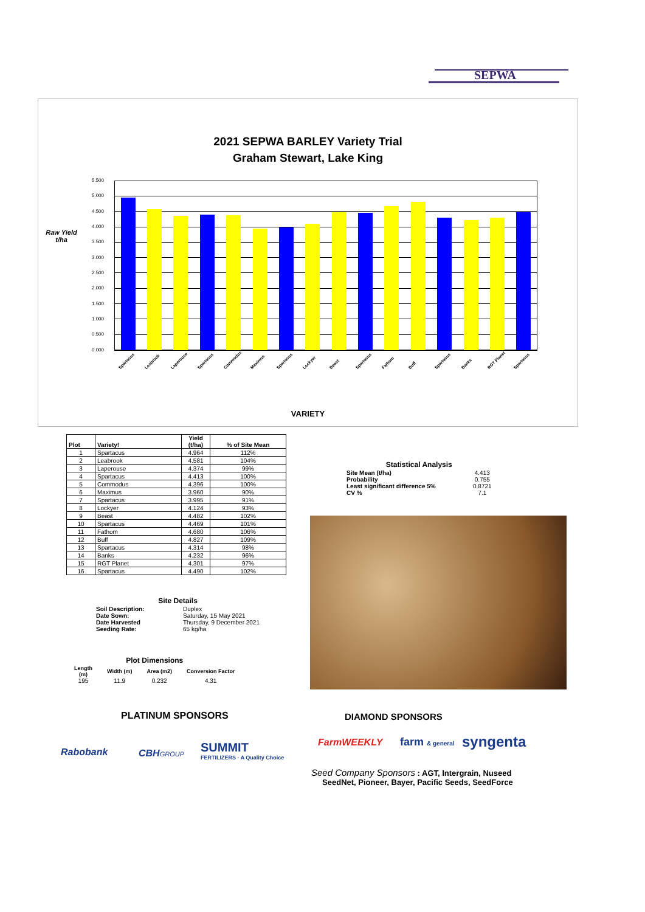SEPWA
2021 SEPWA BARLEY Variety Trial
Graham Stewart, Lake King
Raw Yield t/ha
5.500
5.000
4.500
4.000
3.500
3.000
2.500
2.000
1.500
1.000
0.500
0.000
Spartacus Leabrook Laperouse Spartacus Commodus Maximus Spartacus Lockyer Beast Spartacus Fathom Buff Spartacus Banks RGT Planet Spartacus
VARIETY
| Plot | Variety! | Yield (t/ha) | % of Site Mean |
| --- | --- | --- | --- |
| 1 | Spartacus | 4.964 | 112% |
| 2 | Leabrook | 4.581 | 104% |
| 3 | Laperouse | 4.374 | 99% |
| 4 | Spartacus | 4.413 | 100% |
| 5 | Commodus | 4.396 | 100% |
| 6 | Maximus | 3.960 | 90% |
| 7 | Spartacus | 3.995 | 91% |
| 8 | Lockyer | 4.124 | 93% |
| 9 | Beast | 4.482 | 102% |
| 10 | Spartacus | 4.469 | 101% |
| 11 | Fathom | 4.680 | 106% |
| 12 | Buff | 4.827 | 109% |
| 13 | Spartacus | 4.314 | 98% |
| 14 | Banks | 4.232 | 96% |
| 15 | RGT Planet | 4.301 | 97% |
| 16 | Spartacus | 4.490 | 102% |
| Statistical Analysis | |
| --- | --- |
| Site Mean (t/ha) | 4.413 |
| Probability | 0.755 |
| Least significant difference 5% | 0.8721 |
| CV % | 7.1 |
| Site Details | |
| --- | --- |
| Soil Description: | Duplex |
| Date Sown: | Saturday, 15 May 2021 |
| Date Harvested | Thursday, 9 December 2021 |
| Seeding Rate: | 65 kg/ha |
| Plot Dimensions | | | |
| --- | --- | --- | --- |
| Length (m) | Width (m) | Area (m2) | Conversion Factor |
| 195 | 11.9 | 0.232 | 4.31 |
PLATINUM SPONSORS
Rabobank CBHGROUP
SUMMIT
FERTILIZERS · A Quality Choice
DIAMOND SPONSORS
FarmWEEKLY farm & general syngenta
Seed Company Sponsors : AGT, Intergrain, Nuseed
SeedNet, Pioneer, Bayer, Pacific Seeds, SeedForce